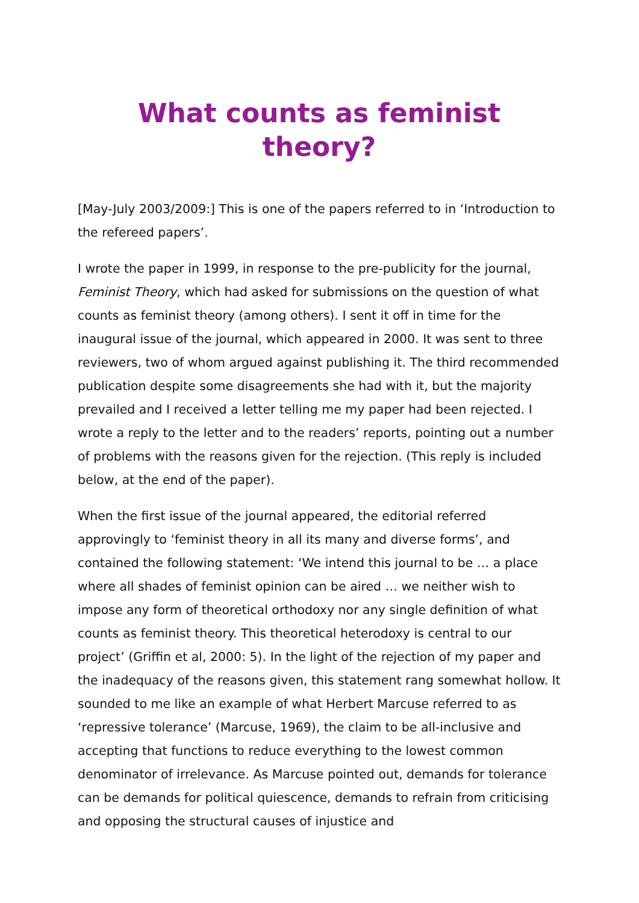What counts as feminist theory?
[May-July 2003/2009:] This is one of the papers referred to in ‘Introduction to the refereed papers’.
I wrote the paper in 1999, in response to the pre-publicity for the journal, Feminist Theory, which had asked for submissions on the question of what counts as feminist theory (among others). I sent it off in time for the inaugural issue of the journal, which appeared in 2000. It was sent to three reviewers, two of whom argued against publishing it. The third recommended publication despite some disagreements she had with it, but the majority prevailed and I received a letter telling me my paper had been rejected. I wrote a reply to the letter and to the readers’ reports, pointing out a number of problems with the reasons given for the rejection. (This reply is included below, at the end of the paper).
When the first issue of the journal appeared, the editorial referred approvingly to ‘feminist theory in all its many and diverse forms’, and contained the following statement: ‘We intend this journal to be … a place where all shades of feminist opinion can be aired … we neither wish to impose any form of theoretical orthodoxy nor any single definition of what counts as feminist theory. This theoretical heterodoxy is central to our project’ (Griffin et al, 2000: 5). In the light of the rejection of my paper and the inadequacy of the reasons given, this statement rang somewhat hollow. It sounded to me like an example of what Herbert Marcuse referred to as ‘repressive tolerance’ (Marcuse, 1969), the claim to be all-inclusive and accepting that functions to reduce everything to the lowest common denominator of irrelevance. As Marcuse pointed out, demands for tolerance can be demands for political quiescence, demands to refrain from criticising and opposing the structural causes of injustice and